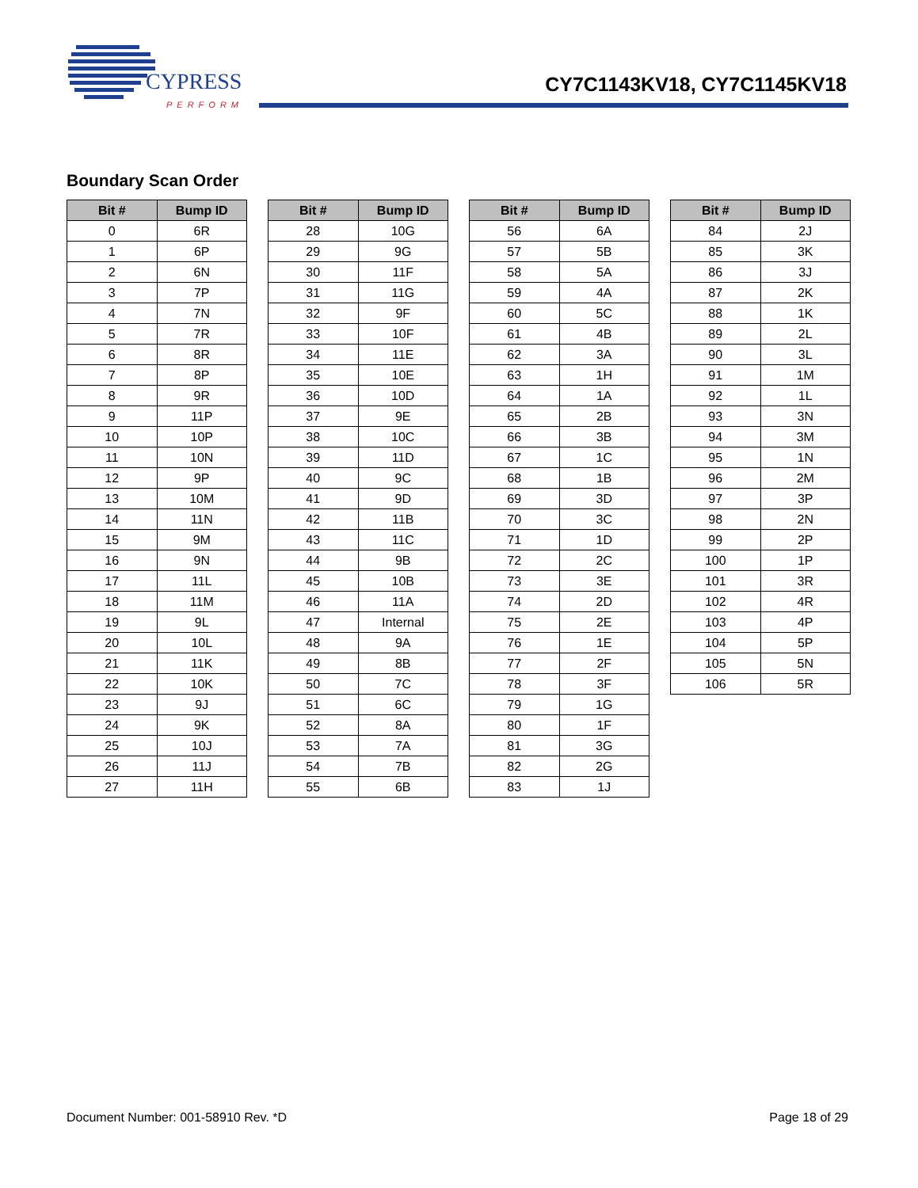CYPRESS
PERFORM
CY7C1143KV18, CY7C1145KV18
Boundary Scan Order
| Bit # | Bump ID |
| --- | --- |
| 0 | 6R |
| 1 | 6P |
| 2 | 6N |
| 3 | 7P |
| 4 | 7N |
| 5 | 7R |
| 6 | 8R |
| 7 | 8P |
| 8 | 9R |
| 9 | 11P |
| 10 | 10P |
| 11 | 10N |
| 12 | 9P |
| 13 | 10M |
| 14 | 11N |
| 15 | 9M |
| 16 | 9N |
| 17 | 11L |
| 18 | 11M |
| 19 | 9L |
| 20 | 10L |
| 21 | 11K |
| 22 | 10K |
| 23 | 9J |
| 24 | 9K |
| 25 | 10J |
| 26 | 11J |
| 27 | 11H |
| Bit # | Bump ID |
| --- | --- |
| 28 | 10G |
| 29 | 9G |
| 30 | 11F |
| 31 | 11G |
| 32 | 9F |
| 33 | 10F |
| 34 | 11E |
| 35 | 10E |
| 36 | 10D |
| 37 | 9E |
| 38 | 10C |
| 39 | 11D |
| 40 | 9C |
| 41 | 9D |
| 42 | 11B |
| 43 | 11C |
| 44 | 9B |
| 45 | 10B |
| 46 | 11A |
| 47 | Internal |
| 48 | 9A |
| 49 | 8B |
| 50 | 7C |
| 51 | 6C |
| 52 | 8A |
| 53 | 7A |
| 54 | 7B |
| 55 | 6B |
| Bit # | Bump ID |
| --- | --- |
| 56 | 6A |
| 57 | 5B |
| 58 | 5A |
| 59 | 4A |
| 60 | 5C |
| 61 | 4B |
| 62 | 3A |
| 63 | 1H |
| 64 | 1A |
| 65 | 2B |
| 66 | 3B |
| 67 | 1C |
| 68 | 1B |
| 69 | 3D |
| 70 | 3C |
| 71 | 1D |
| 72 | 2C |
| 73 | 3E |
| 74 | 2D |
| 75 | 2E |
| 76 | 1E |
| 77 | 2F |
| 78 | 3F |
| 79 | 1G |
| 80 | 1F |
| 81 | 3G |
| 82 | 2G |
| 83 | 1J |
| Bit # | Bump ID |
| --- | --- |
| 84 | 2J |
| 85 | 3K |
| 86 | 3J |
| 87 | 2K |
| 88 | 1K |
| 89 | 2L |
| 90 | 3L |
| 91 | 1M |
| 92 | 1L |
| 93 | 3N |
| 94 | 3M |
| 95 | 1N |
| 96 | 2M |
| 97 | 3P |
| 98 | 2N |
| 99 | 2P |
| 100 | 1P |
| 101 | 3R |
| 102 | 4R |
| 103 | 4P |
| 104 | 5P |
| 105 | 5N |
| 106 | 5R |
Document Number: 001-58910 Rev. *D Page 18 of 29